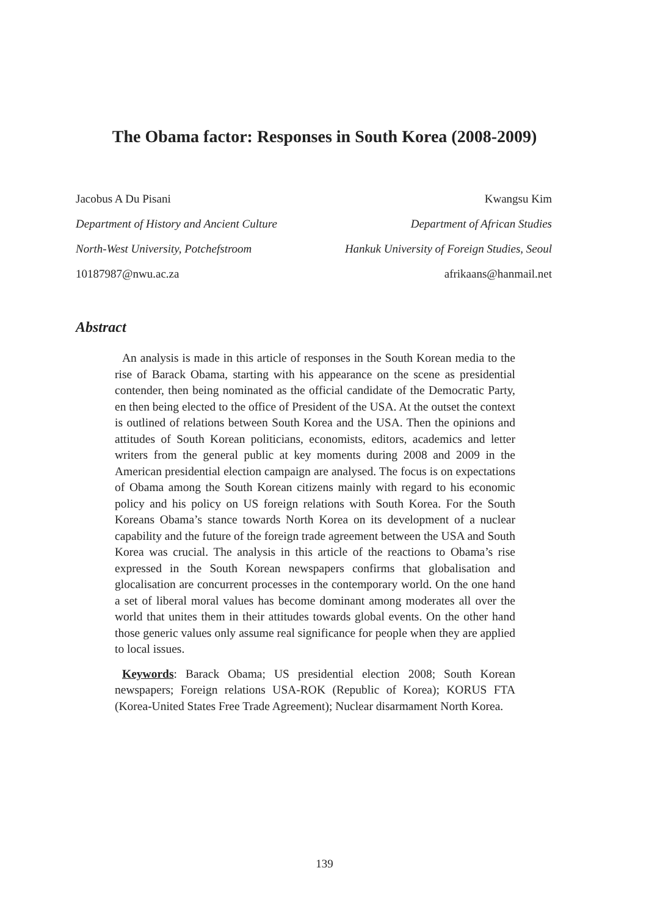The Obama factor: Responses in South Korea (2008-2009)
Jacobus A Du Pisani
Department of History and Ancient Culture
North-West University, Potchefstroom
10187987@nwu.ac.za
Kwangsu Kim
Department of African Studies
Hankuk University of Foreign Studies, Seoul
afrikaans@hanmail.net
Abstract
An analysis is made in this article of responses in the South Korean media to the rise of Barack Obama, starting with his appearance on the scene as presidential contender, then being nominated as the official candidate of the Democratic Party, en then being elected to the office of President of the USA. At the outset the context is outlined of relations between South Korea and the USA. Then the opinions and attitudes of South Korean politicians, economists, editors, academics and letter writers from the general public at key moments during 2008 and 2009 in the American presidential election campaign are analysed. The focus is on expectations of Obama among the South Korean citizens mainly with regard to his economic policy and his policy on US foreign relations with South Korea. For the South Koreans Obama’s stance towards North Korea on its development of a nuclear capability and the future of the foreign trade agreement between the USA and South Korea was crucial. The analysis in this article of the reactions to Obama’s rise expressed in the South Korean newspapers confirms that globalisation and glocalisation are concurrent processes in the contemporary world. On the one hand a set of liberal moral values has become dominant among moderates all over the world that unites them in their attitudes towards global events. On the other hand those generic values only assume real significance for people when they are applied to local issues.
Keywords: Barack Obama; US presidential election 2008; South Korean newspapers; Foreign relations USA-ROK (Republic of Korea); KORUS FTA (Korea-United States Free Trade Agreement); Nuclear disarmament North Korea.
139